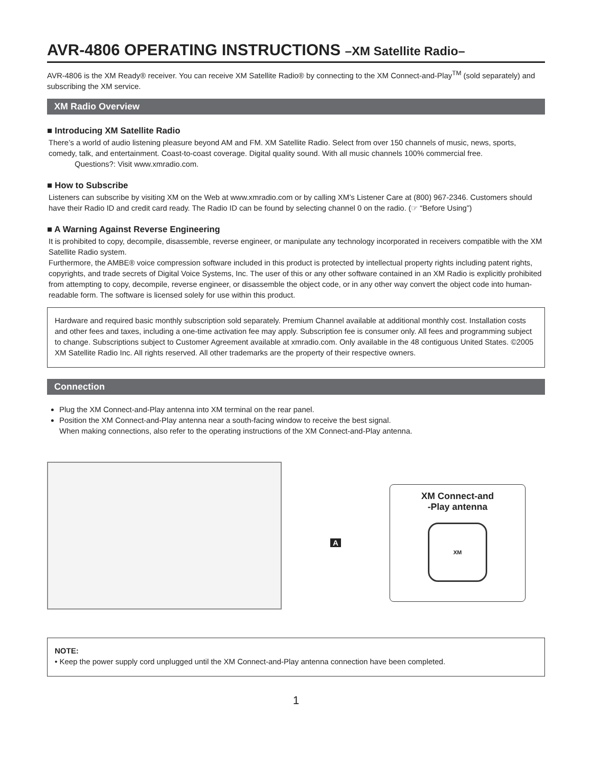AVR-4806 OPERATING INSTRUCTIONS –XM Satellite Radio–
AVR-4806 is the XM Ready® receiver. You can receive XM Satellite Radio® by connecting to the XM Connect-and-Play<sup>TM</sup> (sold separately) and subscribing the XM service.
XM Radio Overview
■ Introducing XM Satellite Radio
There’s a world of audio listening pleasure beyond AM and FM. XM Satellite Radio. Select from over 150 channels of music, news, sports, comedy, talk, and entertainment. Coast-to-coast coverage. Digital quality sound. With all music channels 100% commercial free.
Questions?: Visit www.xmradio.com.
■ How to Subscribe
Listeners can subscribe by visiting XM on the Web at www.xmradio.com or by calling XM’s Listener Care at (800) 967-2346. Customers should have their Radio ID and credit card ready. The Radio ID can be found by selecting channel 0 on the radio. (☞ “Before Using”)
■ A Warning Against Reverse Engineering
It is prohibited to copy, decompile, disassemble, reverse engineer, or manipulate any technology incorporated in receivers compatible with the XM Satellite Radio system.
Furthermore, the AMBE® voice compression software included in this product is protected by intellectual property rights including patent rights, copyrights, and trade secrets of Digital Voice Systems, Inc. The user of this or any other software contained in an XM Radio is explicitly prohibited from attempting to copy, decompile, reverse engineer, or disassemble the object code, or in any other way convert the object code into human-readable form. The software is licensed solely for use within this product.
Hardware and required basic monthly subscription sold separately. Premium Channel available at additional monthly cost. Installation costs and other fees and taxes, including a one-time activation fee may apply. Subscription fee is consumer only. All fees and programming subject to change. Subscriptions subject to Customer Agreement available at xmradio.com. Only available in the 48 contiguous United States. ©2005 XM Satellite Radio Inc. All rights reserved. All other trademarks are the property of their respective owners.
Connection
Plug the XM Connect-and-Play antenna into XM terminal on the rear panel.
Position the XM Connect-and-Play antenna near a south-facing window to receive the best signal.
When making connections, also refer to the operating instructions of the XM Connect-and-Play antenna.
A
XM Connect-and
-Play antenna
XM
NOTE:
• Keep the power supply cord unplugged until the XM Connect-and-Play antenna connection have been completed.
1